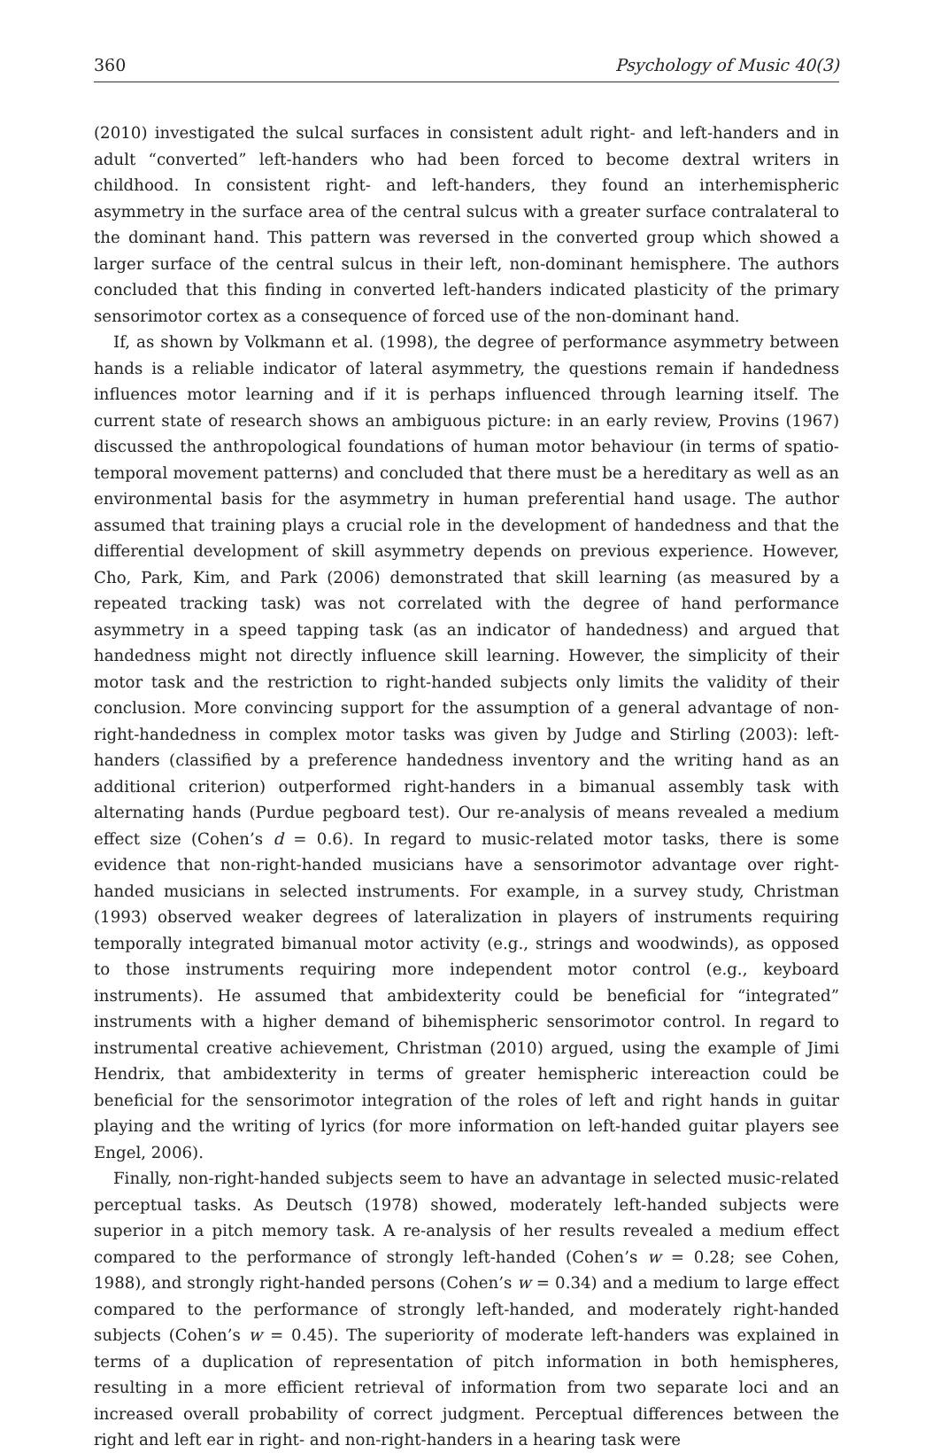360 Psychology of Music 40(3)
(2010) investigated the sulcal surfaces in consistent adult right- and left-handers and in adult “converted” left-handers who had been forced to become dextral writers in childhood. In consistent right- and left-handers, they found an interhemispheric asymmetry in the surface area of the central sulcus with a greater surface contralateral to the dominant hand. This pattern was reversed in the converted group which showed a larger surface of the central sulcus in their left, non-dominant hemisphere. The authors concluded that this finding in converted left-handers indicated plasticity of the primary sensorimotor cortex as a consequence of forced use of the non-dominant hand.
If, as shown by Volkmann et al. (1998), the degree of performance asymmetry between hands is a reliable indicator of lateral asymmetry, the questions remain if handedness influences motor learning and if it is perhaps influenced through learning itself. The current state of research shows an ambiguous picture: in an early review, Provins (1967) discussed the anthropological foundations of human motor behaviour (in terms of spatio-temporal movement patterns) and concluded that there must be a hereditary as well as an environmental basis for the asymmetry in human preferential hand usage. The author assumed that training plays a crucial role in the development of handedness and that the differential development of skill asymmetry depends on previous experience. However, Cho, Park, Kim, and Park (2006) demonstrated that skill learning (as measured by a repeated tracking task) was not correlated with the degree of hand performance asymmetry in a speed tapping task (as an indicator of handedness) and argued that handedness might not directly influence skill learning. However, the simplicity of their motor task and the restriction to right-handed subjects only limits the validity of their conclusion. More convincing support for the assumption of a general advantage of non-right-handedness in complex motor tasks was given by Judge and Stirling (2003): left-handers (classified by a preference handedness inventory and the writing hand as an additional criterion) outperformed right-handers in a bimanual assembly task with alternating hands (Purdue pegboard test). Our re-analysis of means revealed a medium effect size (Cohen’s d = 0.6). In regard to music-related motor tasks, there is some evidence that non-right-handed musicians have a sensorimotor advantage over right-handed musicians in selected instruments. For example, in a survey study, Christman (1993) observed weaker degrees of lateralization in players of instruments requiring temporally integrated bimanual motor activity (e.g., strings and woodwinds), as opposed to those instruments requiring more independent motor control (e.g., keyboard instruments). He assumed that ambidexterity could be beneficial for “integrated” instruments with a higher demand of bihemispheric sensorimotor control. In regard to instrumental creative achievement, Christman (2010) argued, using the example of Jimi Hendrix, that ambidexterity in terms of greater hemispheric intereaction could be beneficial for the sensorimotor integration of the roles of left and right hands in guitar playing and the writing of lyrics (for more information on left-handed guitar players see Engel, 2006).
Finally, non-right-handed subjects seem to have an advantage in selected music-related perceptual tasks. As Deutsch (1978) showed, moderately left-handed subjects were superior in a pitch memory task. A re-analysis of her results revealed a medium effect compared to the performance of strongly left-handed (Cohen’s w = 0.28; see Cohen, 1988), and strongly right-handed persons (Cohen’s w = 0.34) and a medium to large effect compared to the performance of strongly left-handed, and moderately right-handed subjects (Cohen’s w = 0.45). The superiority of moderate left-handers was explained in terms of a duplication of representation of pitch information in both hemispheres, resulting in a more efficient retrieval of information from two separate loci and an increased overall probability of correct judgment. Perceptual differences between the right and left ear in right- and non-right-handers in a hearing task were